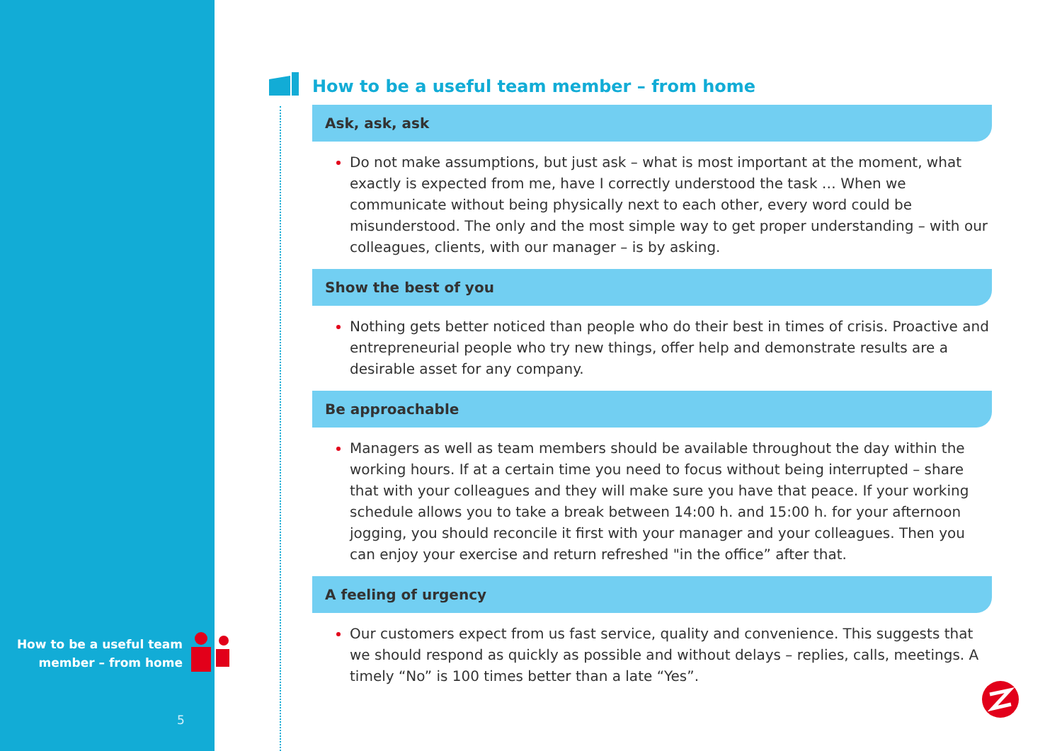How to be a useful team
member – from home
5
How to be a useful team member – from home
Ask, ask, ask
Do not make assumptions, but just ask – what is most important at the moment, what exactly is expected from me, have I correctly understood the task … When we communicate without being physically next to each other, every word could be misunderstood. The only and the most simple way to get proper understanding – with our colleagues, clients, with our manager – is by asking.
Show the best of you
Nothing gets better noticed than people who do their best in times of crisis. Proactive and entrepreneurial people who try new things, offer help and demonstrate results are a desirable asset for any company.
Be approachable
Managers as well as team members should be available throughout the day within the working hours. If at a certain time you need to focus without being interrupted – share that with your colleagues and they will make sure you have that peace. If your working schedule allows you to take a break between 14:00 h. and 15:00 h. for your afternoon jogging, you should reconcile it first with your manager and your colleagues. Then you can enjoy your exercise and return refreshed "in the office” after that.
A feeling of urgency
Our customers expect from us fast service, quality and convenience. This suggests that we should respond as quickly as possible and without delays – replies, calls, meetings. A timely “No” is 100 times better than a late “Yes”.